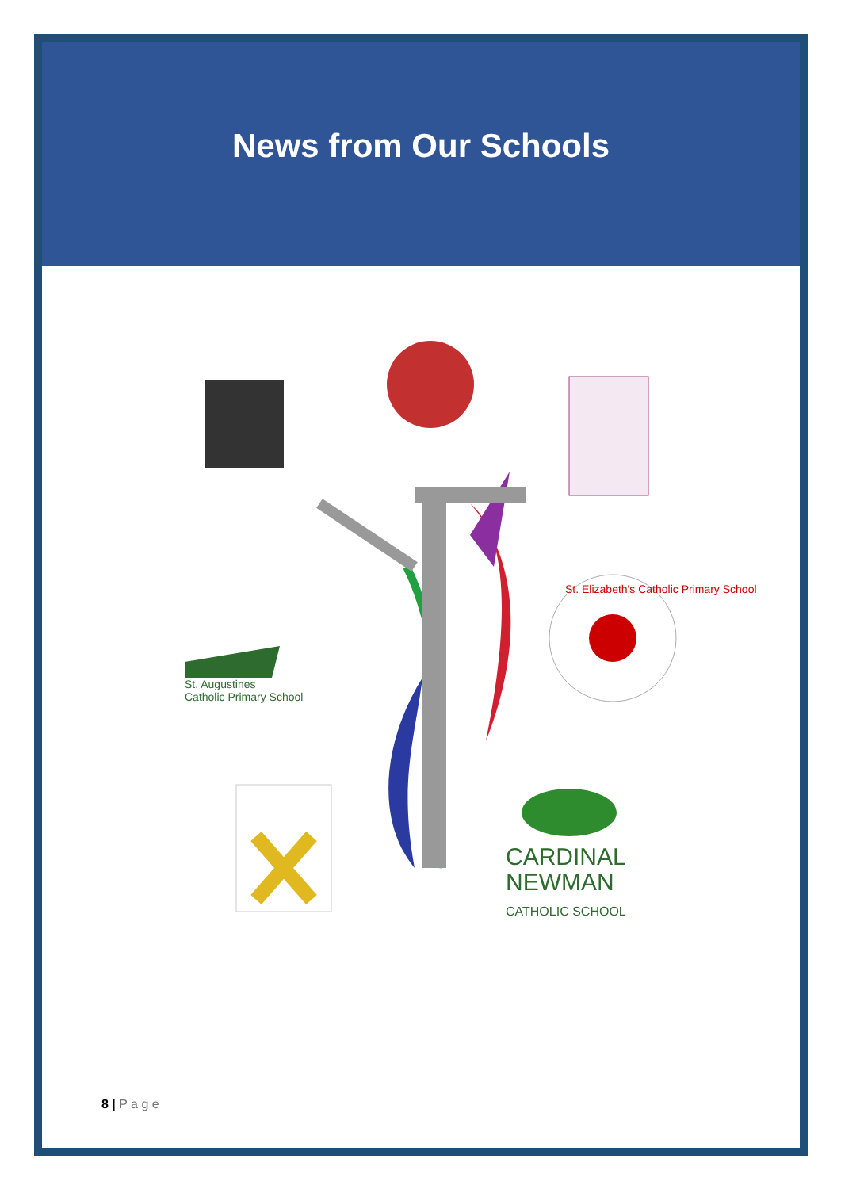News from Our Schools
St. Augustines
Catholic Primary School
CARDINAL
NEWMAN
CATHOLIC SCHOOL
St. Elizabeth's Catholic Primary School
8 | P a g e